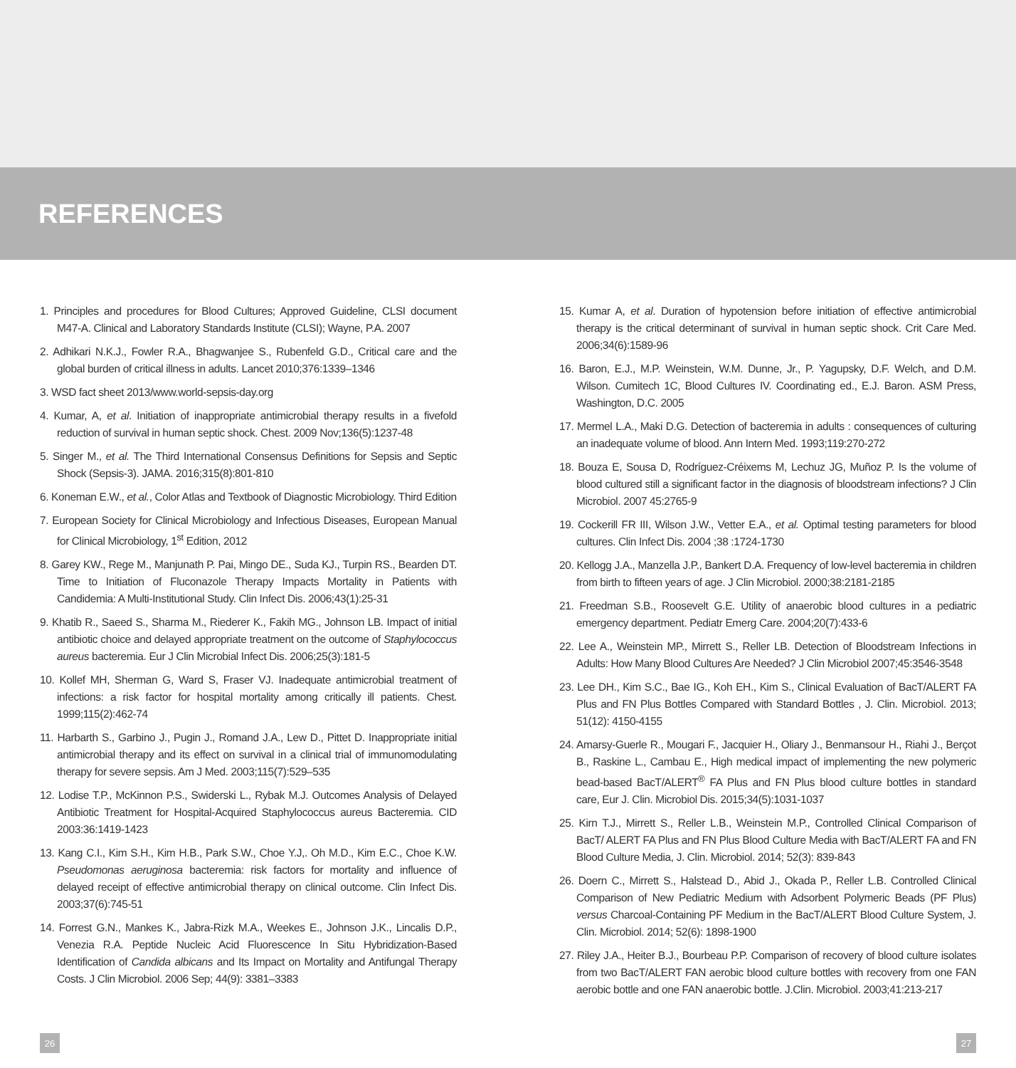REFERENCES
1. Principles and procedures for Blood Cultures; Approved Guideline, CLSI document M47-A. Clinical and Laboratory Standards Institute (CLSI); Wayne, P.A. 2007
2. Adhikari N.K.J., Fowler R.A., Bhagwanjee S., Rubenfeld G.D., Critical care and the global burden of critical illness in adults. Lancet 2010;376:1339–1346
3. WSD fact sheet 2013/www.world-sepsis-day.org
4. Kumar, A, et al. Initiation of inappropriate antimicrobial therapy results in a fivefold reduction of survival in human septic shock. Chest. 2009 Nov;136(5):1237-48
5. Singer M., et al. The Third International Consensus Definitions for Sepsis and Septic Shock (Sepsis-3). JAMA. 2016;315(8):801-810
6. Koneman E.W., et al., Color Atlas and Textbook of Diagnostic Microbiology. Third Edition
7. European Society for Clinical Microbiology and Infectious Diseases, European Manual for Clinical Microbiology, 1<sup>st</sup> Edition, 2012
8. Garey KW., Rege M., Manjunath P. Pai, Mingo DE., Suda KJ., Turpin RS., Bearden DT. Time to Initiation of Fluconazole Therapy Impacts Mortality in Patients with Candidemia: A Multi-Institutional Study. Clin Infect Dis. 2006;43(1):25-31
9. Khatib R., Saeed S., Sharma M., Riederer K., Fakih MG., Johnson LB. Impact of initial antibiotic choice and delayed appropriate treatment on the outcome of Staphylococcus aureus bacteremia. Eur J Clin Microbial Infect Dis. 2006;25(3):181-5
10. Kollef MH, Sherman G, Ward S, Fraser VJ. Inadequate antimicrobial treatment of infections: a risk factor for hospital mortality among critically ill patients. Chest. 1999;115(2):462-74
11. Harbarth S., Garbino J., Pugin J., Romand J.A., Lew D., Pittet D. Inappropriate initial antimicrobial therapy and its effect on survival in a clinical trial of immunomodulating therapy for severe sepsis. Am J Med. 2003;115(7):529–535
12. Lodise T.P., McKinnon P.S., Swiderski L., Rybak M.J. Outcomes Analysis of Delayed Antibiotic Treatment for Hospital-Acquired Staphylococcus aureus Bacteremia. CID 2003:36:1419-1423
13. Kang C.I., Kim S.H., Kim H.B., Park S.W., Choe Y.J,. Oh M.D., Kim E.C., Choe K.W. Pseudomonas aeruginosa bacteremia: risk factors for mortality and influence of delayed receipt of effective antimicrobial therapy on clinical outcome. Clin Infect Dis. 2003;37(6):745-51
14. Forrest G.N., Mankes K., Jabra-Rizk M.A., Weekes E., Johnson J.K., Lincalis D.P., Venezia R.A. Peptide Nucleic Acid Fluorescence In Situ Hybridization-Based Identification of Candida albicans and Its Impact on Mortality and Antifungal Therapy Costs. J Clin Microbiol. 2006 Sep; 44(9): 3381–3383
15. Kumar A, et al. Duration of hypotension before initiation of effective antimicrobial therapy is the critical determinant of survival in human septic shock. Crit Care Med. 2006;34(6):1589-96
16. Baron, E.J., M.P. Weinstein, W.M. Dunne, Jr., P. Yagupsky, D.F. Welch, and D.M. Wilson. Cumitech 1C, Blood Cultures IV. Coordinating ed., E.J. Baron. ASM Press, Washington, D.C. 2005
17. Mermel L.A., Maki D.G. Detection of bacteremia in adults : consequences of culturing an inadequate volume of blood. Ann Intern Med. 1993;119:270-272
18. Bouza E, Sousa D, Rodríguez-Créixems M, Lechuz JG, Muñoz P. Is the volume of blood cultured still a significant factor in the diagnosis of bloodstream infections? J Clin Microbiol. 2007 45:2765-9
19. Cockerill FR III, Wilson J.W., Vetter E.A., et al. Optimal testing parameters for blood cultures. Clin Infect Dis. 2004 ;38 :1724-1730
20. Kellogg J.A., Manzella J.P., Bankert D.A. Frequency of low-level bacteremia in children from birth to fifteen years of age. J Clin Microbiol. 2000;38:2181-2185
21. Freedman S.B., Roosevelt G.E. Utility of anaerobic blood cultures in a pediatric emergency department. Pediatr Emerg Care. 2004;20(7):433-6
22. Lee A., Weinstein MP., Mirrett S., Reller LB. Detection of Bloodstream Infections in Adults: How Many Blood Cultures Are Needed? J Clin Microbiol 2007;45:3546-3548
23. Lee DH., Kim S.C., Bae IG., Koh EH., Kim S., Clinical Evaluation of BacT/ALERT FA Plus and FN Plus Bottles Compared with Standard Bottles , J. Clin. Microbiol. 2013; 51(12): 4150-4155
24. Amarsy-Guerle R., Mougari F., Jacquier H., Oliary J., Benmansour H., Riahi J., Berçot B., Raskine L., Cambau E., High medical impact of implementing the new polymeric bead-based BacT/ALERT<sup>®</sup> FA Plus and FN Plus blood culture bottles in standard care, Eur J. Clin. Microbiol Dis. 2015;34(5):1031-1037
25. Kirn T.J., Mirrett S., Reller L.B., Weinstein M.P., Controlled Clinical Comparison of BacT/ ALERT FA Plus and FN Plus Blood Culture Media with BacT/ALERT FA and FN Blood Culture Media, J. Clin. Microbiol. 2014; 52(3): 839-843
26. Doern C., Mirrett S., Halstead D., Abid J., Okada P., Reller L.B. Controlled Clinical Comparison of New Pediatric Medium with Adsorbent Polymeric Beads (PF Plus) versus Charcoal-Containing PF Medium in the BacT/ALERT Blood Culture System, J. Clin. Microbiol. 2014; 52(6): 1898-1900
27. Riley J.A., Heiter B.J., Bourbeau P.P. Comparison of recovery of blood culture isolates from two BacT/ALERT FAN aerobic blood culture bottles with recovery from one FAN aerobic bottle and one FAN anaerobic bottle. J.Clin. Microbiol. 2003;41:213-217
26 27